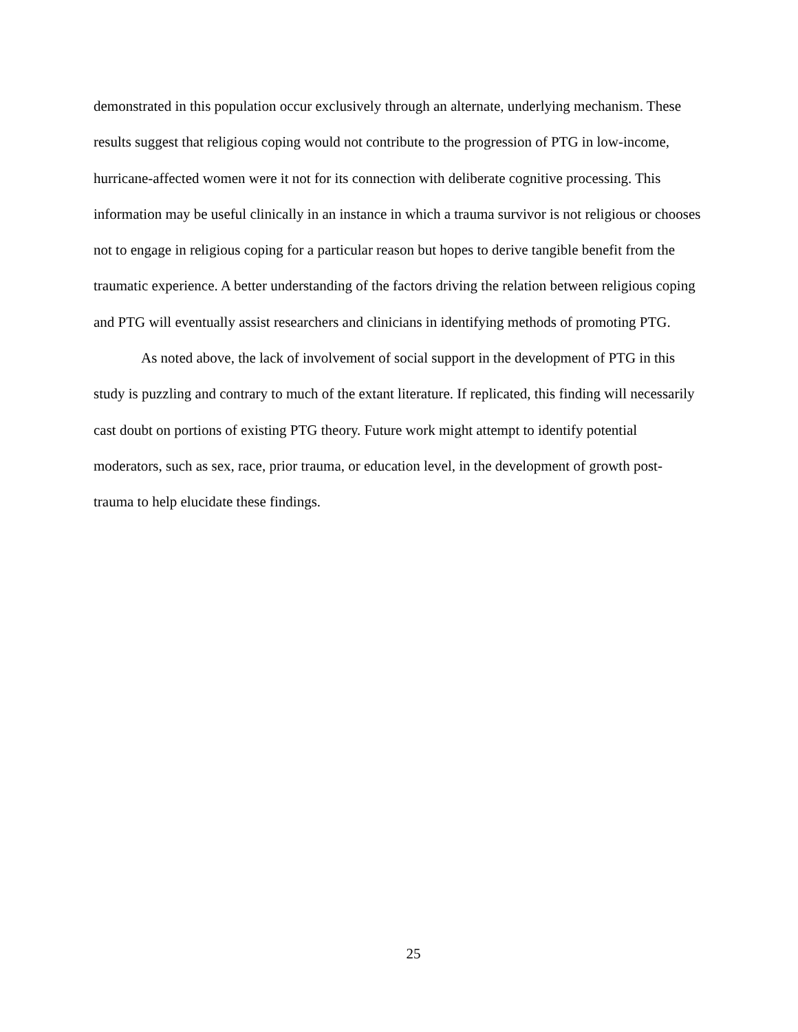demonstrated in this population occur exclusively through an alternate, underlying mechanism. These results suggest that religious coping would not contribute to the progression of PTG in low-income, hurricane-affected women were it not for its connection with deliberate cognitive processing. This information may be useful clinically in an instance in which a trauma survivor is not religious or chooses not to engage in religious coping for a particular reason but hopes to derive tangible benefit from the traumatic experience. A better understanding of the factors driving the relation between religious coping and PTG will eventually assist researchers and clinicians in identifying methods of promoting PTG.
As noted above, the lack of involvement of social support in the development of PTG in this study is puzzling and contrary to much of the extant literature. If replicated, this finding will necessarily cast doubt on portions of existing PTG theory. Future work might attempt to identify potential moderators, such as sex, race, prior trauma, or education level, in the development of growth post-trauma to help elucidate these findings.
25